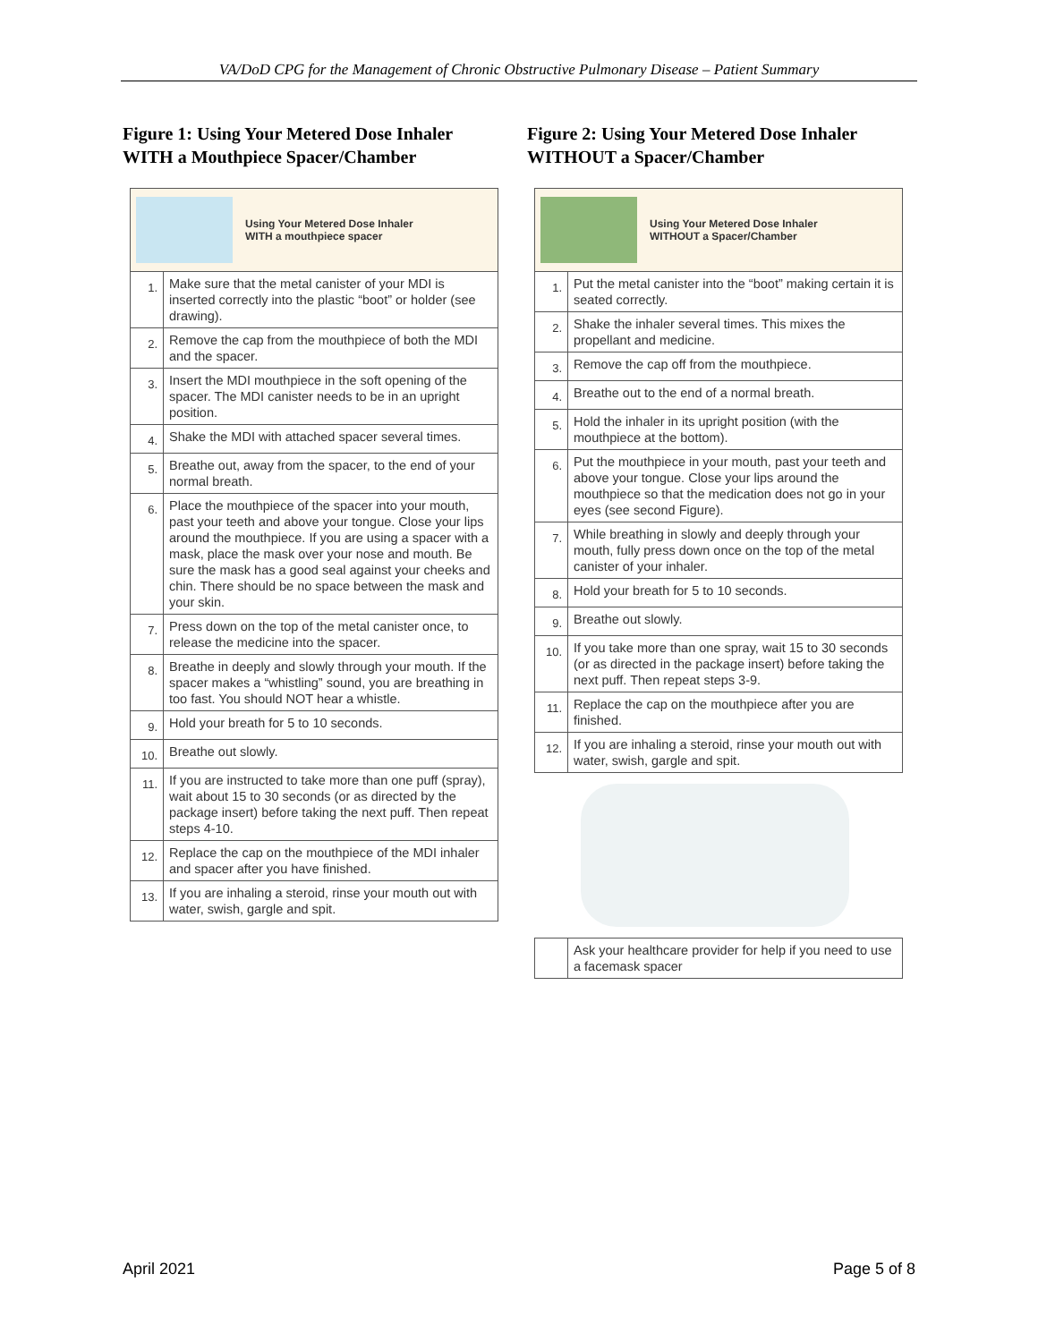VA/DoD CPG for the Management of Chronic Obstructive Pulmonary Disease – Patient Summary
Figure 1: Using Your Metered Dose Inhaler WITH a Mouthpiece Spacer/Chamber
| Using Your Metered Dose Inhaler WITH a mouthpiece spacer | |
| --- | --- |
| 1. | Make sure that the metal canister of your MDI is inserted correctly into the plastic “boot” or holder (see drawing). |
| 2. | Remove the cap from the mouthpiece of both the MDI and the spacer. |
| 3. | Insert the MDI mouthpiece in the soft opening of the spacer. The MDI canister needs to be in an upright position. |
| 4. | Shake the MDI with attached spacer several times. |
| 5. | Breathe out, away from the spacer, to the end of your normal breath. |
| 6. | Place the mouthpiece of the spacer into your mouth, past your teeth and above your tongue. Close your lips around the mouthpiece. If you are using a spacer with a mask, place the mask over your nose and mouth. Be sure the mask has a good seal against your cheeks and chin. There should be no space between the mask and your skin. |
| 7. | Press down on the top of the metal canister once, to release the medicine into the spacer. |
| 8. | Breathe in deeply and slowly through your mouth. If the spacer makes a “whistling” sound, you are breathing in too fast. You should NOT hear a whistle. |
| 9. | Hold your breath for 5 to 10 seconds. |
| 10. | Breathe out slowly. |
| 11. | If you are instructed to take more than one puff (spray), wait about 15 to 30 seconds (or as directed by the package insert) before taking the next puff. Then repeat steps 4-10. |
| 12. | Replace the cap on the mouthpiece of the MDI inhaler and spacer after you have finished. |
| 13. | If you are inhaling a steroid, rinse your mouth out with water, swish, gargle and spit. |
Figure 2: Using Your Metered Dose Inhaler WITHOUT a Spacer/Chamber
| Using Your Metered Dose Inhaler WITHOUT a Spacer/Chamber | |
| --- | --- |
| 1. | Put the metal canister into the “boot” making certain it is seated correctly. |
| 2. | Shake the inhaler several times. This mixes the propellant and medicine. |
| 3. | Remove the cap off from the mouthpiece. |
| 4. | Breathe out to the end of a normal breath. |
| 5. | Hold the inhaler in its upright position (with the mouthpiece at the bottom). |
| 6. | Put the mouthpiece in your mouth, past your teeth and above your tongue. Close your lips around the mouthpiece so that the medication does not go in your eyes (see second Figure). |
| 7. | While breathing in slowly and deeply through your mouth, fully press down once on the top of the metal canister of your inhaler. |
| 8. | Hold your breath for 5 to 10 seconds. |
| 9. | Breathe out slowly. |
| 10. | If you take more than one spray, wait 15 to 30 seconds (or as directed in the package insert) before taking the next puff. Then repeat steps 3-9. |
| 11. | Replace the cap on the mouthpiece after you are finished. |
| 12. | If you are inhaling a steroid, rinse your mouth out with water, swish, gargle and spit. |
| | Ask your healthcare provider for help if you need to use a facemask spacer |
April 2021 Page 5 of 8